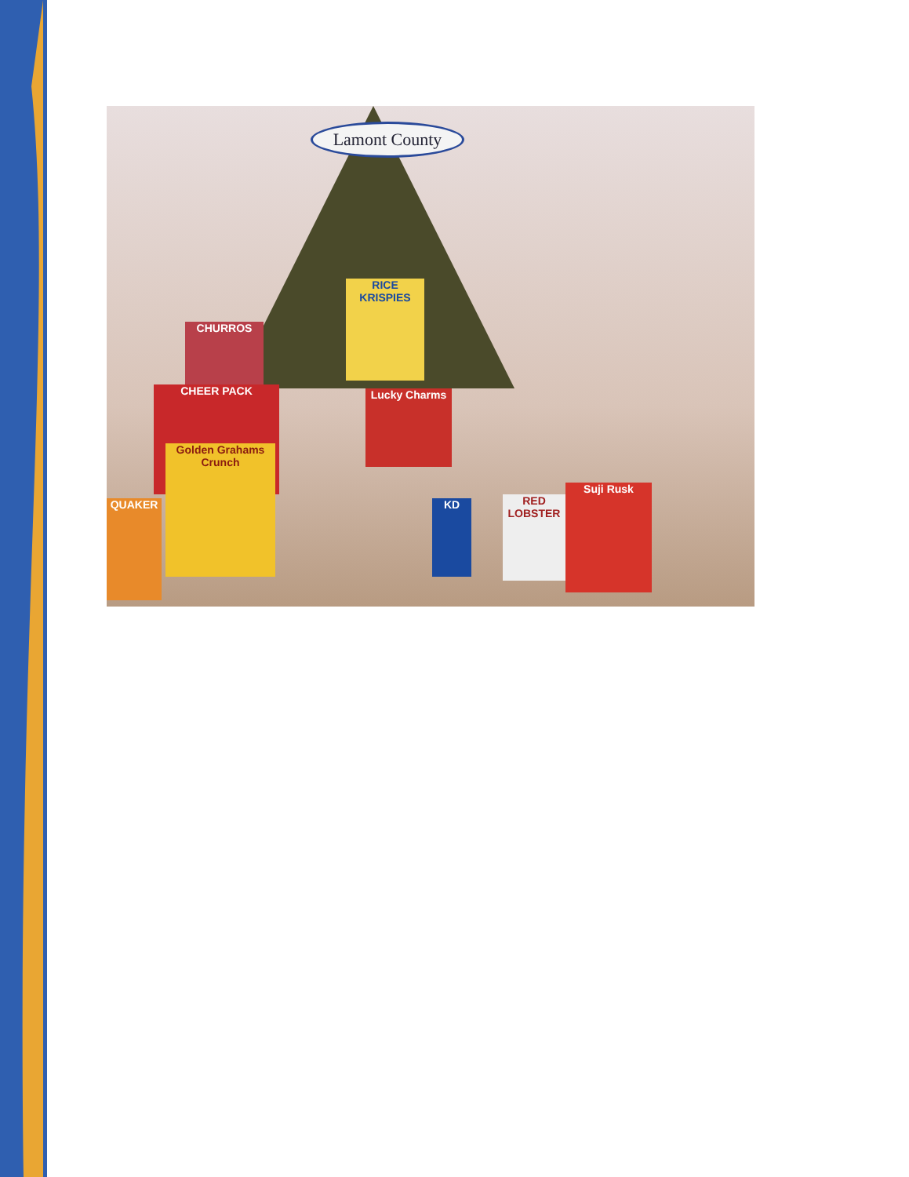Lamont County
RICE KRISPIES
CHEER PACK
Golden Grahams Crunch
Lucky Charms
QUAKER
Suji Rusk
RED LOBSTER
KD
CHURROS